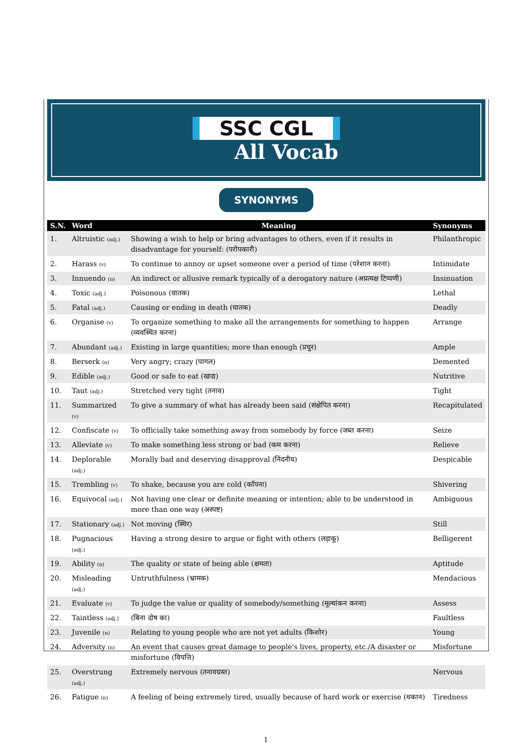SSC CGL
All Vocab
SYNONYMS
| S.N. | Word | Meaning | Synonyms |
| --- | --- | --- | --- |
| 1. | Altruistic (adj.) | Showing a wish to help or bring advantages to others, even if it results in disadvantage for yourself: (परोपकारी) | Philanthropic |
| 2. | Harass (v) | To continue to annoy or upset someone over a period of time (परेशान करना) | Intimidate |
| 3. | Innuendo (n) | An indirect or allusive remark typically of a derogatory nature (अप्रत्यक्ष टिप्पणी) | Insinuation |
| 4. | Toxic (adj.) | Poisonous (घातक) | Lethal |
| 5. | Fatal (adj.) | Causing or ending in death (घातक) | Deadly |
| 6. | Organise (v) | To organize something to make all the arrangements for something to happen (व्यवस्थित करना) | Arrange |
| 7. | Abundant (adj.) | Existing in large quantities; more than enough (प्रचुर) | Ample |
| 8. | Berserk (n) | Very angry; crazy (पागल) | Demented |
| 9. | Edible (adj.) | Good or safe to eat (खाद्य) | Nutritive |
| 10. | Taut (adj.) | Stretched very tight (तनाव) | Tight |
| 11. | Summarized (v) | To give a summary of what has already been said (संक्षेपित करना) | Recapitulated |
| 12. | Confiscate (v) | To officially take something away from somebody by force (जब्त करना) | Seize |
| 13. | Alleviate (v) | To make something less strong or bad (कम करना) | Relieve |
| 14. | Deplorable (adj.) | Morally bad and deserving disapproval (निंदनीय) | Despicable |
| 15. | Trembling (v) | To shake, because you are cold (काँपना) | Shivering |
| 16. | Equivocal (adj.) | Not having one clear or definite meaning or intention; able to be understood in more than one way (अस्पष्ट) | Ambiguous |
| 17. | Stationary (adj.) | Not moving (स्थिर) | Still |
| 18. | Pugnacious (adj.) | Having a strong desire to argue or fight with others (लड़ाकू) | Belligerent |
| 19. | Ability (n) | The quality or state of being able (क्षमता) | Aptitude |
| 20. | Misleading (adj.) | Untruthfulness (भ्रामक) | Mendacious |
| 21. | Evaluate (v) | To judge the value or quality of somebody/something (मूल्यांकन करना) | Assess |
| 22. | Taintless (adj.) | (बिना दोष का) | Faultless |
| 23. | Juvenile (n) | Relating to young people who are not yet adults (किशोर) | Young |
| 24. | Adversity (n) | An event that causes great damage to people's lives, property, etc./A disaster or misfortune (विपत्ति) | Misfortune |
| 25. | Overstrung (adj.) | Extremely nervous (तनावग्रस्त) | Nervous |
| 26. | Fatigue (n) | A feeling of being extremely tired, usually because of hard work or exercise (थकान) | Tiredness |
1